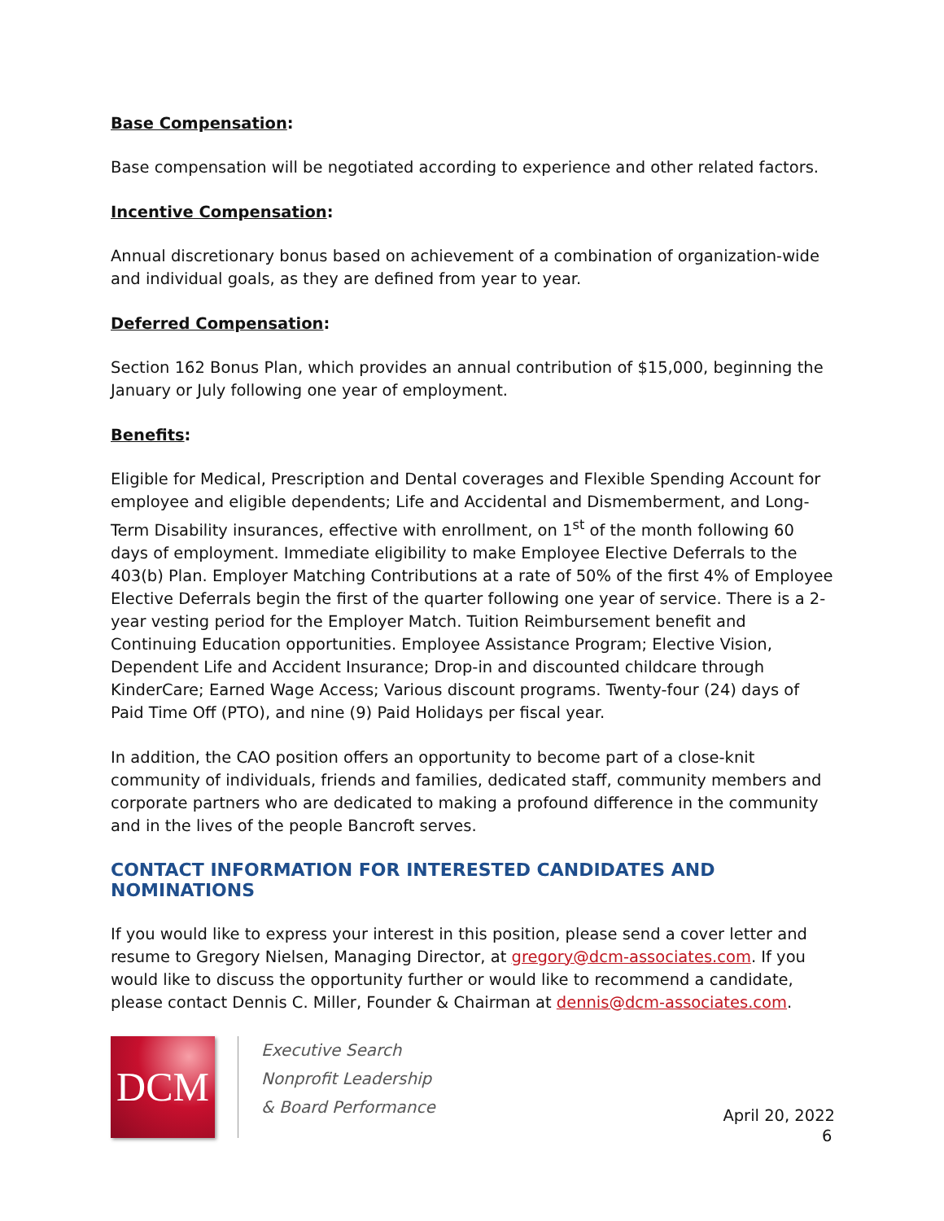Base Compensation:
Base compensation will be negotiated according to experience and other related factors.
Incentive Compensation:
Annual discretionary bonus based on achievement of a combination of organization-wide and individual goals, as they are defined from year to year.
Deferred Compensation:
Section 162 Bonus Plan, which provides an annual contribution of $15,000, beginning the January or July following one year of employment.
Benefits:
Eligible for Medical, Prescription and Dental coverages and Flexible Spending Account for employee and eligible dependents; Life and Accidental and Dismemberment, and Long-Term Disability insurances, effective with enrollment, on 1<sup>st</sup> of the month following 60 days of employment. Immediate eligibility to make Employee Elective Deferrals to the 403(b) Plan. Employer Matching Contributions at a rate of 50% of the first 4% of Employee Elective Deferrals begin the first of the quarter following one year of service. There is a 2-year vesting period for the Employer Match. Tuition Reimbursement benefit and Continuing Education opportunities. Employee Assistance Program; Elective Vision, Dependent Life and Accident Insurance; Drop-in and discounted childcare through KinderCare; Earned Wage Access; Various discount programs. Twenty-four (24) days of Paid Time Off (PTO), and nine (9) Paid Holidays per fiscal year.
In addition, the CAO position offers an opportunity to become part of a close-knit community of individuals, friends and families, dedicated staff, community members and corporate partners who are dedicated to making a profound difference in the community and in the lives of the people Bancroft serves.
CONTACT INFORMATION FOR INTERESTED CANDIDATES AND NOMINATIONS
If you would like to express your interest in this position, please send a cover letter and resume to Gregory Nielsen, Managing Director, at gregory@dcm-associates.com. If you would like to discuss the opportunity further or would like to recommend a candidate, please contact Dennis C. Miller, Founder & Chairman at dennis@dcm-associates.com.
DCM
Executive Search
Nonprofit Leadership
& Board Performance
April 20, 2022
6